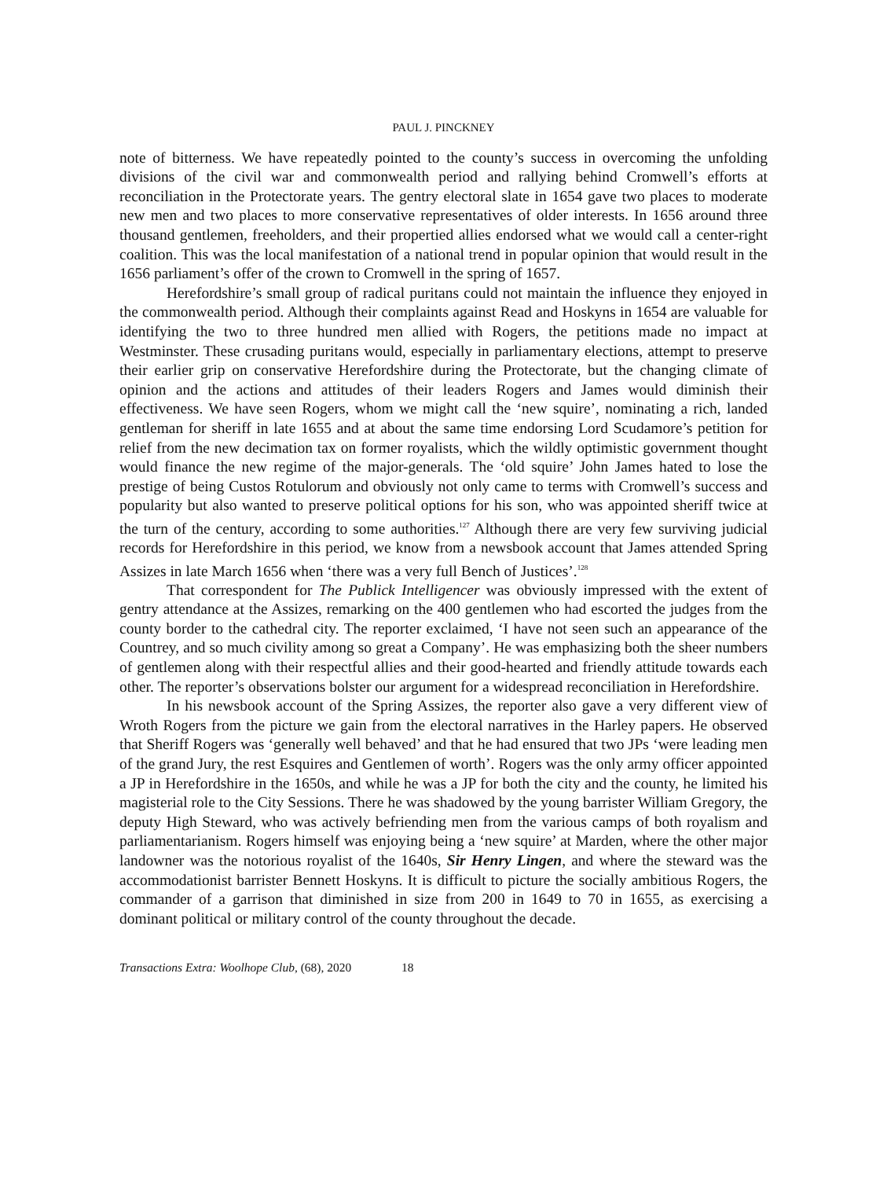PAUL J. PINCKNEY
note of bitterness. We have repeatedly pointed to the county’s success in overcoming the unfolding divisions of the civil war and commonwealth period and rallying behind Cromwell’s efforts at reconciliation in the Protectorate years. The gentry electoral slate in 1654 gave two places to moderate new men and two places to more conservative representatives of older interests. In 1656 around three thousand gentlemen, freeholders, and their propertied allies endorsed what we would call a center-right coalition. This was the local manifestation of a national trend in popular opinion that would result in the 1656 parliament’s offer of the crown to Cromwell in the spring of 1657.
Herefordshire’s small group of radical puritans could not maintain the influence they enjoyed in the commonwealth period. Although their complaints against Read and Hoskyns in 1654 are valuable for identifying the two to three hundred men allied with Rogers, the petitions made no impact at Westminster. These crusading puritans would, especially in parliamentary elections, attempt to preserve their earlier grip on conservative Herefordshire during the Protectorate, but the changing climate of opinion and the actions and attitudes of their leaders Rogers and James would diminish their effectiveness. We have seen Rogers, whom we might call the ‘new squire’, nominating a rich, landed gentleman for sheriff in late 1655 and at about the same time endorsing Lord Scudamore’s petition for relief from the new decimation tax on former royalists, which the wildly optimistic government thought would finance the new regime of the major-generals. The ‘old squire’ John James hated to lose the prestige of being Custos Rotulorum and obviously not only came to terms with Cromwell’s success and popularity but also wanted to preserve political options for his son, who was appointed sheriff twice at the turn of the century, according to some authorities.<sup>127</sup> Although there are very few surviving judicial records for Herefordshire in this period, we know from a newsbook account that James attended Spring Assizes in late March 1656 when ‘there was a very full Bench of Justices’.<sup>128</sup>
That correspondent for The Publick Intelligencer was obviously impressed with the extent of gentry attendance at the Assizes, remarking on the 400 gentlemen who had escorted the judges from the county border to the cathedral city. The reporter exclaimed, ‘I have not seen such an appearance of the Countrey, and so much civility among so great a Company’. He was emphasizing both the sheer numbers of gentlemen along with their respectful allies and their good-hearted and friendly attitude towards each other. The reporter’s observations bolster our argument for a widespread reconciliation in Herefordshire.
In his newsbook account of the Spring Assizes, the reporter also gave a very different view of Wroth Rogers from the picture we gain from the electoral narratives in the Harley papers. He observed that Sheriff Rogers was ‘generally well behaved’ and that he had ensured that two JPs ‘were leading men of the grand Jury, the rest Esquires and Gentlemen of worth’. Rogers was the only army officer appointed a JP in Herefordshire in the 1650s, and while he was a JP for both the city and the county, he limited his magisterial role to the City Sessions. There he was shadowed by the young barrister William Gregory, the deputy High Steward, who was actively befriending men from the various camps of both royalism and parliamentarianism. Rogers himself was enjoying being a ‘new squire’ at Marden, where the other major landowner was the notorious royalist of the 1640s, Sir Henry Lingen, and where the steward was the accommodationist barrister Bennett Hoskyns. It is difficult to picture the socially ambitious Rogers, the commander of a garrison that diminished in size from 200 in 1649 to 70 in 1655, as exercising a dominant political or military control of the county throughout the decade.
Transactions Extra: Woolhope Club, (68), 2020 18